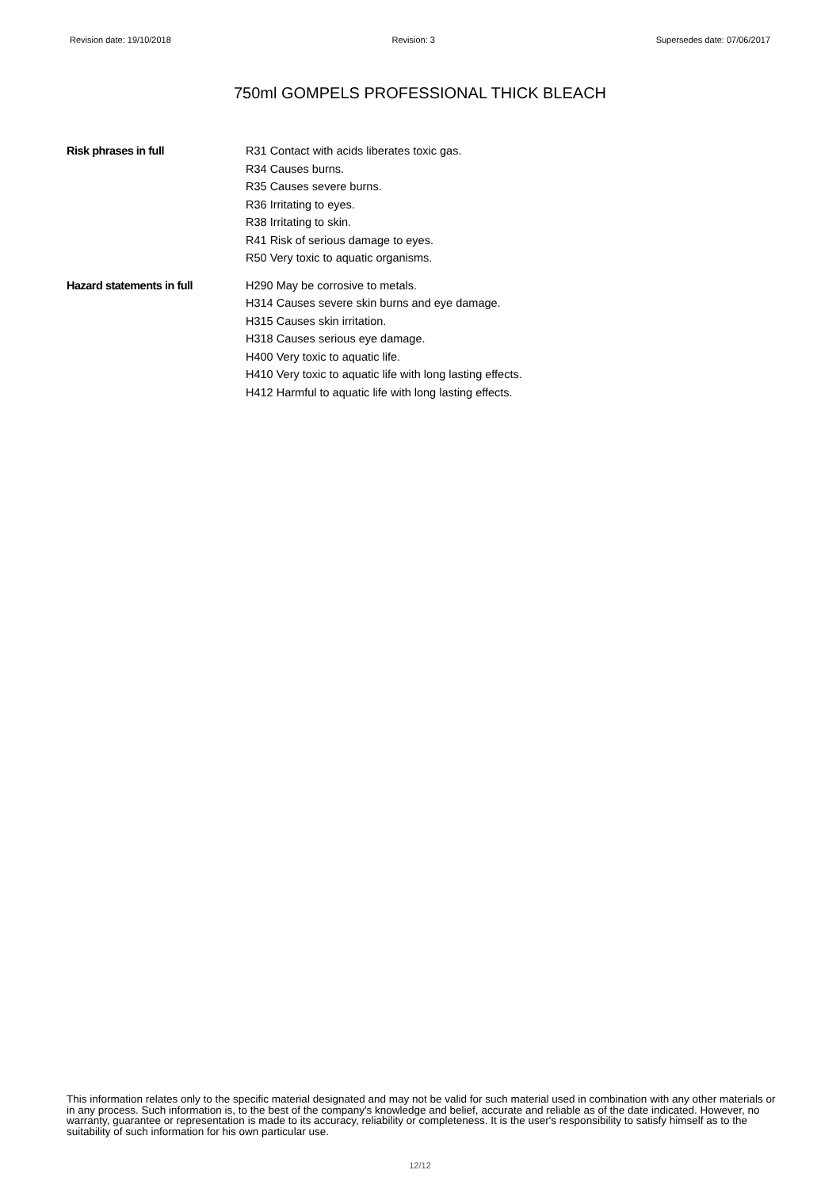Revision date: 19/10/2018 Revision: 3 Supersedes date: 07/06/2017
750ml GOMPELS PROFESSIONAL THICK BLEACH
Risk phrases in full R31 Contact with acids liberates toxic gas.
R34 Causes burns.
R35 Causes severe burns.
R36 Irritating to eyes.
R38 Irritating to skin.
R41 Risk of serious damage to eyes.
R50 Very toxic to aquatic organisms.
Hazard statements in full H290 May be corrosive to metals.
H314 Causes severe skin burns and eye damage.
H315 Causes skin irritation.
H318 Causes serious eye damage.
H400 Very toxic to aquatic life.
H410 Very toxic to aquatic life with long lasting effects.
H412 Harmful to aquatic life with long lasting effects.
This information relates only to the specific material designated and may not be valid for such material used in combination with any other materials or in any process. Such information is, to the best of the company's knowledge and belief, accurate and reliable as of the date indicated. However, no warranty, guarantee or representation is made to its accuracy, reliability or completeness. It is the user's responsibility to satisfy himself as to the suitability of such information for his own particular use.
12/12